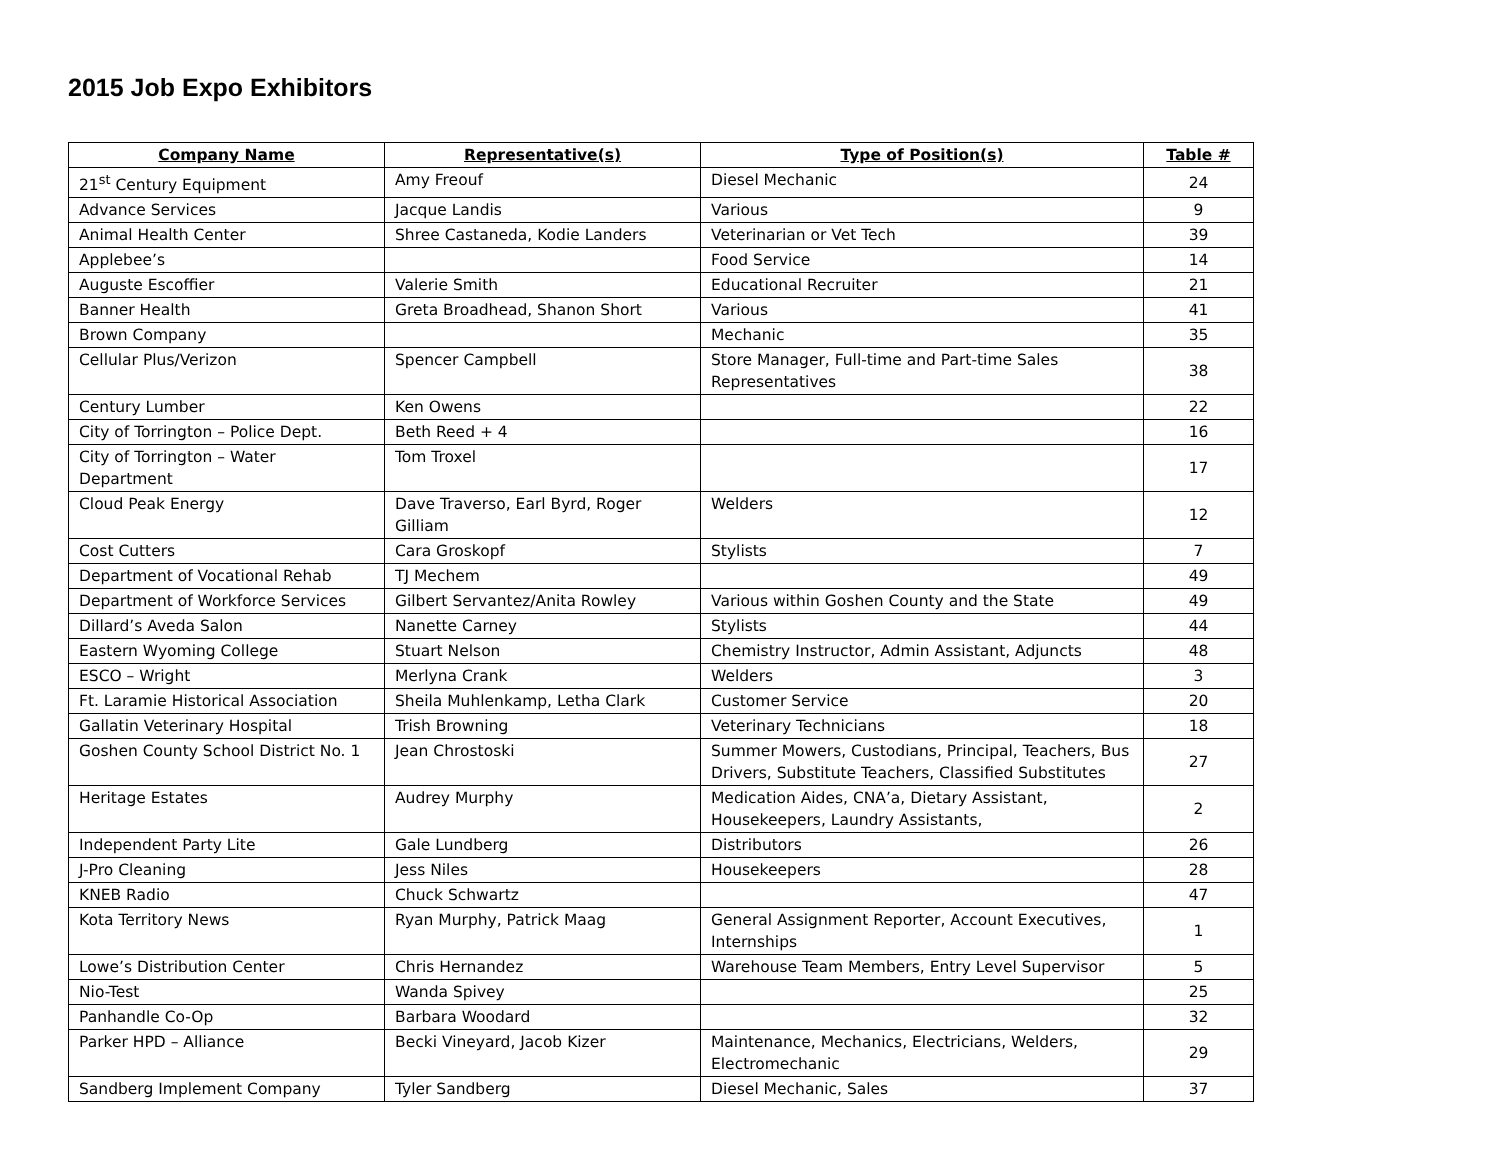2015 Job Expo Exhibitors
| Company Name | Representative(s) | Type of Position(s) | Table # |
| --- | --- | --- | --- |
| 21<sup>st</sup> Century Equipment | Amy Freouf | Diesel Mechanic | 24 |
| Advance Services | Jacque Landis | Various | 9 |
| Animal Health Center | Shree Castaneda, Kodie Landers | Veterinarian or Vet Tech | 39 |
| Applebee’s | | Food Service | 14 |
| Auguste Escoffier | Valerie Smith | Educational Recruiter | 21 |
| Banner Health | Greta Broadhead, Shanon Short | Various | 41 |
| Brown Company | | Mechanic | 35 |
| Cellular Plus/Verizon | Spencer Campbell | Store Manager, Full-time and Part-time Sales Representatives | 38 |
| Century Lumber | Ken Owens | | 22 |
| City of Torrington – Police Dept. | Beth Reed + 4 | | 16 |
| City of Torrington – Water Department | Tom Troxel | | 17 |
| Cloud Peak Energy | Dave Traverso, Earl Byrd, Roger Gilliam | Welders | 12 |
| Cost Cutters | Cara Groskopf | Stylists | 7 |
| Department of Vocational Rehab | TJ Mechem | | 49 |
| Department of Workforce Services | Gilbert Servantez/Anita Rowley | Various within Goshen County and the State | 49 |
| Dillard’s Aveda Salon | Nanette Carney | Stylists | 44 |
| Eastern Wyoming College | Stuart Nelson | Chemistry Instructor, Admin Assistant, Adjuncts | 48 |
| ESCO – Wright | Merlyna Crank | Welders | 3 |
| Ft. Laramie Historical Association | Sheila Muhlenkamp, Letha Clark | Customer Service | 20 |
| Gallatin Veterinary Hospital | Trish Browning | Veterinary Technicians | 18 |
| Goshen County School District No. 1 | Jean Chrostoski | Summer Mowers, Custodians, Principal, Teachers, Bus Drivers, Substitute Teachers, Classified Substitutes | 27 |
| Heritage Estates | Audrey Murphy | Medication Aides, CNA’a, Dietary Assistant, Housekeepers, Laundry Assistants, | 2 |
| Independent Party Lite | Gale Lundberg | Distributors | 26 |
| J-Pro Cleaning | Jess Niles | Housekeepers | 28 |
| KNEB Radio | Chuck Schwartz | | 47 |
| Kota Territory News | Ryan Murphy, Patrick Maag | General Assignment Reporter, Account Executives, Internships | 1 |
| Lowe’s Distribution Center | Chris Hernandez | Warehouse Team Members, Entry Level Supervisor | 5 |
| Nio-Test | Wanda Spivey | | 25 |
| Panhandle Co-Op | Barbara Woodard | | 32 |
| Parker HPD – Alliance | Becki Vineyard, Jacob Kizer | Maintenance, Mechanics, Electricians, Welders, Electromechanic | 29 |
| Sandberg Implement Company | Tyler Sandberg | Diesel Mechanic, Sales | 37 |